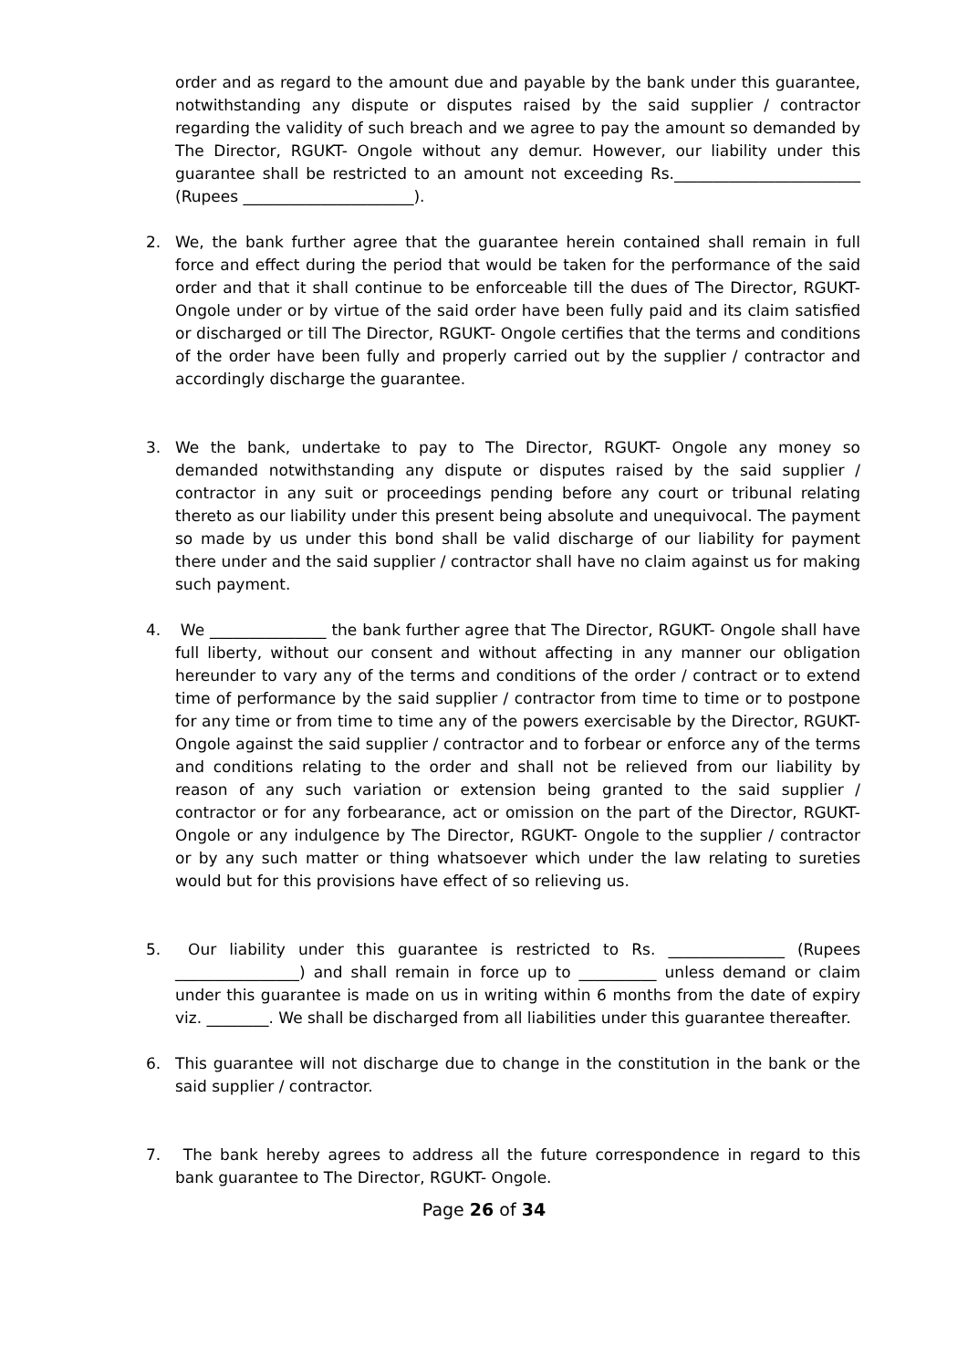order and as regard to the amount due and payable by the bank under this guarantee, notwithstanding any dispute or disputes raised by the said supplier / contractor regarding the validity of such breach and we agree to pay the amount so demanded by The Director, RGUKT- Ongole without any demur. However, our liability under this guarantee shall be restricted to an amount not exceeding Rs.________________________ (Rupees ______________________).
2. We, the bank further agree that the guarantee herein contained shall remain in full force and effect during the period that would be taken for the performance of the said order and that it shall continue to be enforceable till the dues of The Director, RGUKT- Ongole under or by virtue of the said order have been fully paid and its claim satisfied or discharged or till The Director, RGUKT- Ongole certifies that the terms and conditions of the order have been fully and properly carried out by the supplier / contractor and accordingly discharge the guarantee.
3. We the bank, undertake to pay to The Director, RGUKT- Ongole any money so demanded notwithstanding any dispute or disputes raised by the said supplier / contractor in any suit or proceedings pending before any court or tribunal relating thereto as our liability under this present being absolute and unequivocal. The payment so made by us under this bond shall be valid discharge of our liability for payment there under and the said supplier / contractor shall have no claim against us for making such payment.
4. We _______________ the bank further agree that The Director, RGUKT- Ongole shall have full liberty, without our consent and without affecting in any manner our obligation hereunder to vary any of the terms and conditions of the order / contract or to extend time of performance by the said supplier / contractor from time to time or to postpone for any time or from time to time any of the powers exercisable by the Director, RGUKT- Ongole against the said supplier / contractor and to forbear or enforce any of the terms and conditions relating to the order and shall not be relieved from our liability by reason of any such variation or extension being granted to the said supplier / contractor or for any forbearance, act or omission on the part of the Director, RGUKT- Ongole or any indulgence by The Director, RGUKT- Ongole to the supplier / contractor or by any such matter or thing whatsoever which under the law relating to sureties would but for this provisions have effect of so relieving us.
5. Our liability under this guarantee is restricted to Rs. _______________ (Rupees ________________) and shall remain in force up to __________ unless demand or claim under this guarantee is made on us in writing within 6 months from the date of expiry viz. ________. We shall be discharged from all liabilities under this guarantee thereafter.
6. This guarantee will not discharge due to change in the constitution in the bank or the said supplier / contractor.
7. The bank hereby agrees to address all the future correspondence in regard to this bank guarantee to The Director, RGUKT- Ongole.
Page 26 of 34